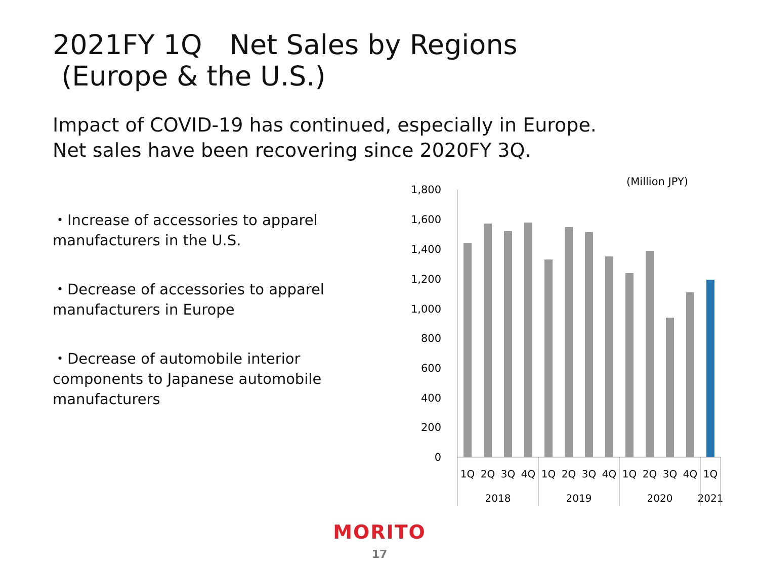2021FY 1Q　Net Sales by Regions
(Europe & the U.S.)
Impact of COVID-19 has continued, especially in Europe.
Net sales have been recovering since 2020FY 3Q.
・Increase of accessories to apparel manufacturers in the U.S.
・Decrease of accessories to apparel manufacturers in Europe
・Decrease of automobile interior components to Japanese automobile manufacturers
(Million JPY)
1,800
1,600
1,400
1,200
1,000
800
600
400
200
0
1Q
2Q
3Q
4Q
1Q
2Q
3Q
4Q
1Q
2Q
3Q
4Q
1Q
2018
2019
2020
2021
MORITO
17